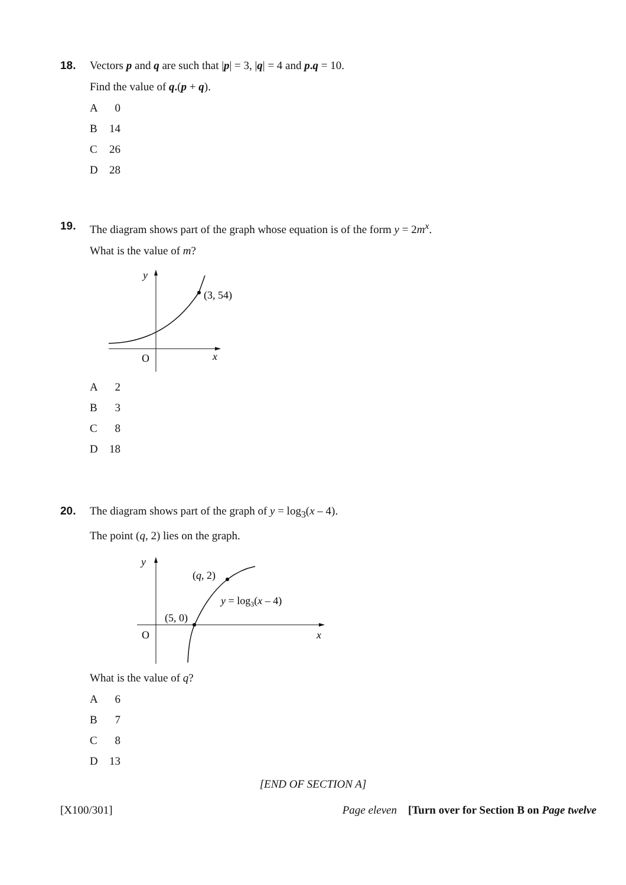18.
Vectors p and q are such that |p| = 3, |q| = 4 and p.q = 10.
Find the value of q.(p + q).
A 0
B 14
C 26
D 28
19.
The diagram shows part of the graph whose equation is of the form y = 2m<sup>x</sup>.
What is the value of m?
y
(3, 54)
O
x
A 2
B 3
C 8
D 18
20.
The diagram shows part of the graph of y = log<sub>3</sub>(x – 4).
The point (q, 2) lies on the graph.
y
(q, 2)
y = log3(x – 4)
(5, 0)
O
x
What is the value of q?
A 6
B 7
C 8
D 13
[END OF SECTION A]
[X100/301] Page eleven [Turn over for Section B on Page twelve